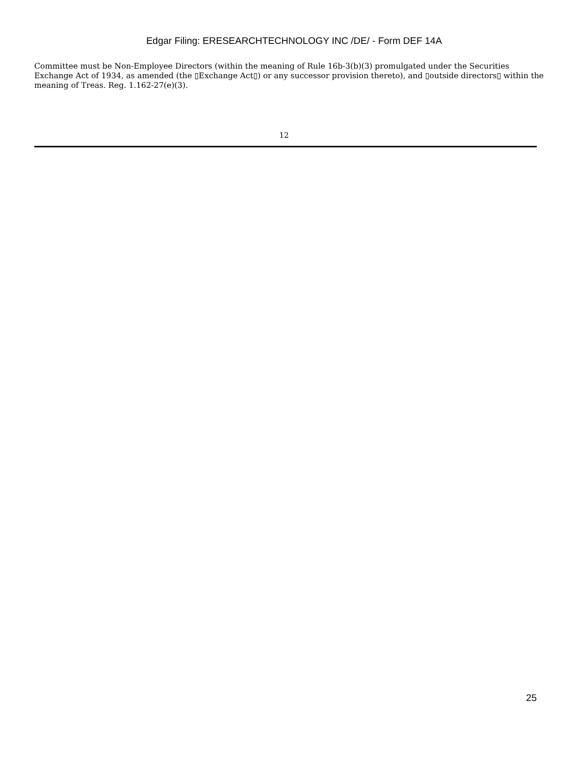Edgar Filing: ERESEARCHTECHNOLOGY INC /DE/ - Form DEF 14A
Committee must be Non-Employee Directors (within the meaning of Rule 16b-3(b)(3) promulgated under the Securities Exchange Act of 1934, as amended (the ▯Exchange Act▯) or any successor provision thereto), and ▯outside directors▯ within the meaning of Treas. Reg. 1.162-27(e)(3).
12
25